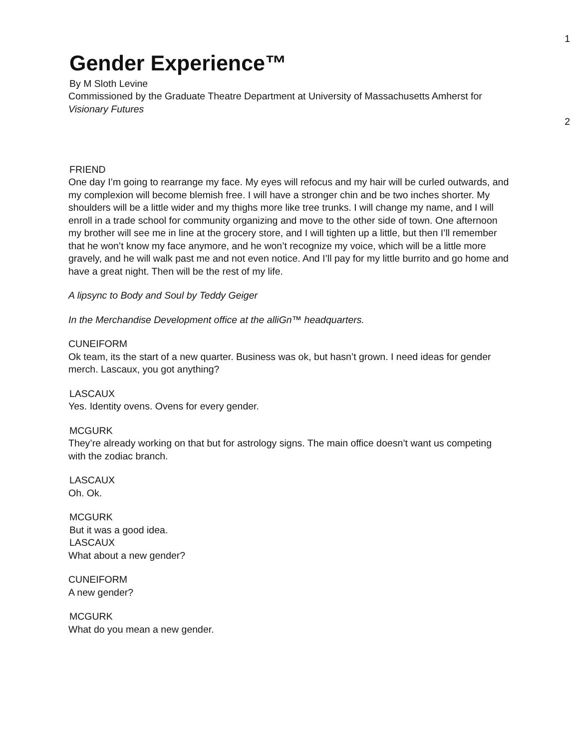1
Gender Experience™
By M Sloth Levine
Commissioned by the Graduate Theatre Department at University of Massachusetts Amherst for Visionary Futures
2
FRIEND
One day I’m going to rearrange my face. My eyes will refocus and my hair will be curled outwards, and my complexion will become blemish free. I will have a stronger chin and be two inches shorter. My shoulders will be a little wider and my thighs more like tree trunks. I will change my name, and I will enroll in a trade school for community organizing and move to the other side of town. One afternoon my brother will see me in line at the grocery store, and I will tighten up a little, but then I’ll remember that he won’t know my face anymore, and he won’t recognize my voice, which will be a little more gravely, and he will walk past me and not even notice. And I’ll pay for my little burrito and go home and have a great night. Then will be the rest of my life.
A lipsync to Body and Soul by Teddy Geiger
In the Merchandise Development office at the alliGn™ headquarters.
CUNEIFORM
Ok team, its the start of a new quarter. Business was ok, but hasn’t grown. I need ideas for gender merch. Lascaux, you got anything?
LASCAUX
Yes. Identity ovens. Ovens for every gender.
MCGURK
They’re already working on that but for astrology signs. The main office doesn’t want us competing with the zodiac branch.
LASCAUX
Oh. Ok.
MCGURK
But it was a good idea.
LASCAUX
What about a new gender?
CUNEIFORM
A new gender?
MCGURK
What do you mean a new gender.